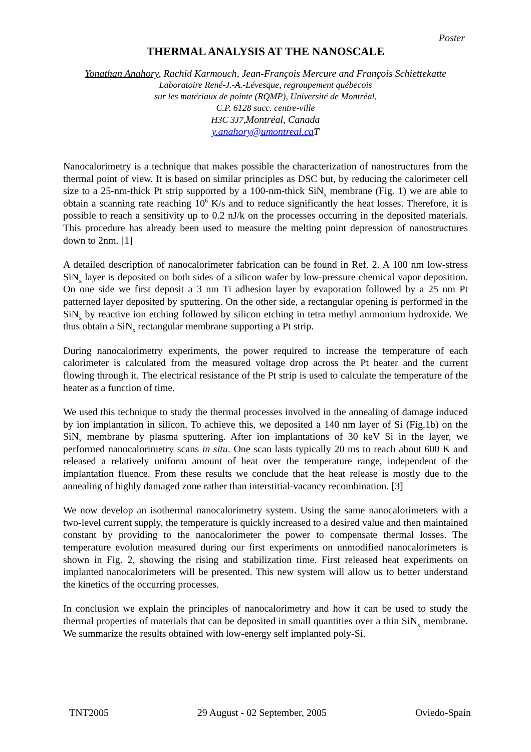Poster
THERMAL ANALYSIS AT THE NANOSCALE
Yonathan Anahory, Rachid Karmouch, Jean-François Mercure and François Schiettekatte
Laboratoire René-J.-A.-Lévesque, regroupement québecois
sur les matériaux de pointe (RQMP), Université de Montréal,
C.P. 6128 succ. centre-ville
H3C 3J7,Montréal, Canada
y.anahory@umontreal.ca T
Nanocalorimetry is a technique that makes possible the characterization of nanostructures from the thermal point of view. It is based on similar principles as DSC but, by reducing the calorimeter cell size to a 25-nm-thick Pt strip supported by a 100-nm-thick SiN<sub>x</sub> membrane (Fig. 1) we are able to obtain a scanning rate reaching 10<sup>6</sup> K/s and to reduce significantly the heat losses. Therefore, it is possible to reach a sensitivity up to 0.2 nJ/k on the processes occurring in the deposited materials. This procedure has already been used to measure the melting point depression of nanostructures down to 2nm. [1]
A detailed description of nanocalorimeter fabrication can be found in Ref. 2. A 100 nm low-stress SiN<sub>x</sub> layer is deposited on both sides of a silicon wafer by low-pressure chemical vapor deposition. On one side we first deposit a 3 nm Ti adhesion layer by evaporation followed by a 25 nm Pt patterned layer deposited by sputtering. On the other side, a rectangular opening is performed in the SiN<sub>x</sub> by reactive ion etching followed by silicon etching in tetra methyl ammonium hydroxide. We thus obtain a SiN<sub>x</sub> rectangular membrane supporting a Pt strip.
During nanocalorimetry experiments, the power required to increase the temperature of each calorimeter is calculated from the measured voltage drop across the Pt heater and the current flowing through it. The electrical resistance of the Pt strip is used to calculate the temperature of the heater as a function of time.
We used this technique to study the thermal processes involved in the annealing of damage induced by ion implantation in silicon. To achieve this, we deposited a 140 nm layer of Si (Fig.1b) on the SiN<sub>x</sub> membrane by plasma sputtering. After ion implantations of 30 keV Si in the layer, we performed nanocalorimetry scans in situ. One scan lasts typically 20 ms to reach about 600 K and released a relatively uniform amount of heat over the temperature range, independent of the implantation fluence. From these results we conclude that the heat release is mostly due to the annealing of highly damaged zone rather than interstitial-vacancy recombination. [3]
We now develop an isothermal nanocalorimetry system. Using the same nanocalorimeters with a two-level current supply, the temperature is quickly increased to a desired value and then maintained constant by providing to the nanocalorimeter the power to compensate thermal losses. The temperature evolution measured during our first experiments on unmodified nanocalorimeters is shown in Fig. 2, showing the rising and stabilization time. First released heat experiments on implanted nanocalorimeters will be presented. This new system will allow us to better understand the kinetics of the occurring processes.
In conclusion we explain the principles of nanocalorimetry and how it can be used to study the thermal properties of materials that can be deposited in small quantities over a thin SiN<sub>x</sub> membrane. We summarize the results obtained with low-energy self implanted poly-Si.
TNT2005 29 August - 02 September, 2005 Oviedo-Spain